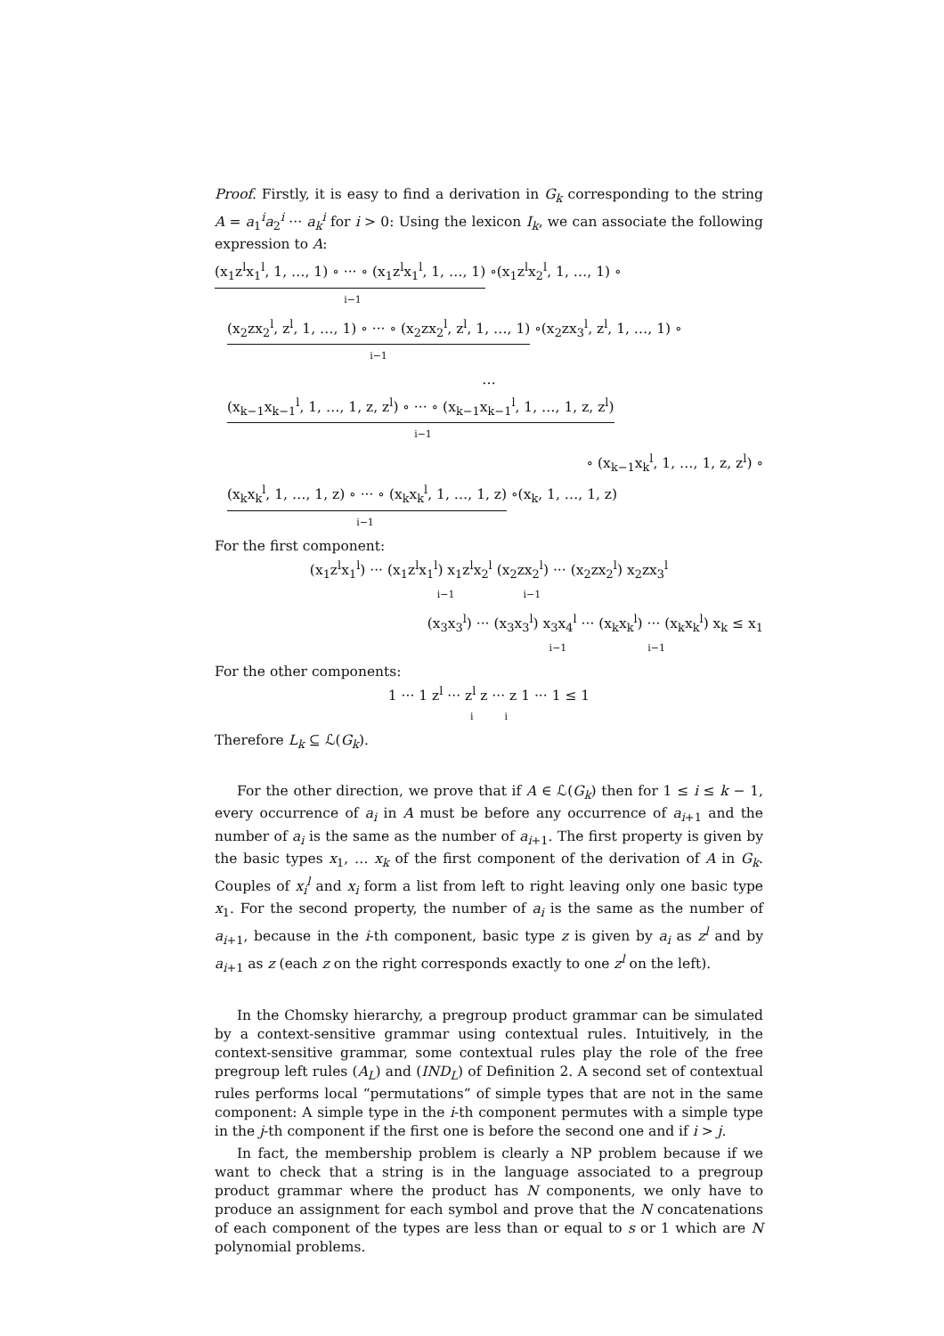Proof. Firstly, it is easy to find a derivation in G<sub>k</sub> corresponding to the string A = a<sub>1</sub><sup>i</sup>a<sub>2</sub><sup>i</sup> ··· a<sub>k</sub><sup>i</sup> for i > 0: Using the lexicon I<sub>k</sub>, we can associate the following expression to A:
(x<sub>1</sub>z<sup>l</sup>x<sub>1</sub><sup>l</sup>, 1, …, 1) ∘ ··· ∘ (x<sub>1</sub>z<sup>l</sup>x<sub>1</sub><sup>l</sup>, 1, …, 1) ∘(x<sub>1</sub>z<sup>l</sup>x<sub>2</sub><sup>l</sup>, 1, …, 1) ∘
i−1
(x<sub>2</sub>zx<sub>2</sub><sup>l</sup>, z<sup>l</sup>, 1, …, 1) ∘ ··· ∘ (x<sub>2</sub>zx<sub>2</sub><sup>l</sup>, z<sup>l</sup>, 1, …, 1) ∘(x<sub>2</sub>zx<sub>3</sub><sup>l</sup>, z<sup>l</sup>, 1, …, 1) ∘
i−1
…
(x<sub>k−1</sub>x<sub>k−1</sub><sup>l</sup>, 1, …, 1, z, z<sup>l</sup>) ∘ ··· ∘ (x<sub>k−1</sub>x<sub>k−1</sub><sup>l</sup>, 1, …, 1, z, z<sup>l</sup>)
i−1
∘ (x<sub>k−1</sub>x<sub>k</sub><sup>l</sup>, 1, …, 1, z, z<sup>l</sup>) ∘
(x<sub>k</sub>x<sub>k</sub><sup>l</sup>, 1, …, 1, z) ∘ ··· ∘ (x<sub>k</sub>x<sub>k</sub><sup>l</sup>, 1, …, 1, z) ∘(x<sub>k</sub>, 1, …, 1, z)
i−1
For the first component:
(x<sub>1</sub>z<sup>l</sup>x<sub>1</sub><sup>l</sup>) ··· (x<sub>1</sub>z<sup>l</sup>x<sub>1</sub><sup>l</sup>) x<sub>1</sub>z<sup>l</sup>x<sub>2</sub><sup>l</sup> (x<sub>2</sub>zx<sub>2</sub><sup>l</sup>) ··· (x<sub>2</sub>zx<sub>2</sub><sup>l</sup>) x<sub>2</sub>zx<sub>3</sub><sup>l</sup>
i−1 i−1
(x<sub>3</sub>x<sub>3</sub><sup>l</sup>) ··· (x<sub>3</sub>x<sub>3</sub><sup>l</sup>) x<sub>3</sub>x<sub>4</sub><sup>l</sup> ··· (x<sub>k</sub>x<sub>k</sub><sup>l</sup>) ··· (x<sub>k</sub>x<sub>k</sub><sup>l</sup>) x<sub>k</sub> ≤ x<sub>1</sub>
i−1 i−1
For the other components:
1 ··· 1 z<sup>l</sup> ··· z<sup>l</sup> z ··· z 1 ··· 1 ≤ 1
i i
Therefore L<sub>k</sub> ⊆ ℒ(G<sub>k</sub>).
For the other direction, we prove that if A ∈ ℒ(G<sub>k</sub>) then for 1 ≤ i ≤ k − 1, every occurrence of a<sub>i</sub> in A must be before any occurrence of a<sub>i+1</sub> and the number of a<sub>i</sub> is the same as the number of a<sub>i+1</sub>. The first property is given by the basic types x<sub>1</sub>, … x<sub>k</sub> of the first component of the derivation of A in G<sub>k</sub>. Couples of x<sub>i</sub><sup>l</sup> and x<sub>i</sub> form a list from left to right leaving only one basic type x<sub>1</sub>. For the second property, the number of a<sub>i</sub> is the same as the number of a<sub>i+1</sub>, because in the i-th component, basic type z is given by a<sub>i</sub> as z<sup>l</sup> and by a<sub>i+1</sub> as z (each z on the right corresponds exactly to one z<sup>l</sup> on the left).
In the Chomsky hierarchy, a pregroup product grammar can be simulated by a context-sensitive grammar using contextual rules. Intuitively, in the context-sensitive grammar, some contextual rules play the role of the free pregroup left rules (A<sub>L</sub>) and (IND<sub>L</sub>) of Definition 2. A second set of contextual rules performs local “permutations” of simple types that are not in the same component: A simple type in the i-th component permutes with a simple type in the j-th component if the first one is before the second one and if i > j.
In fact, the membership problem is clearly a NP problem because if we want to check that a string is in the language associated to a pregroup product grammar where the product has N components, we only have to produce an assignment for each symbol and prove that the N concatenations of each component of the types are less than or equal to s or 1 which are N polynomial problems.